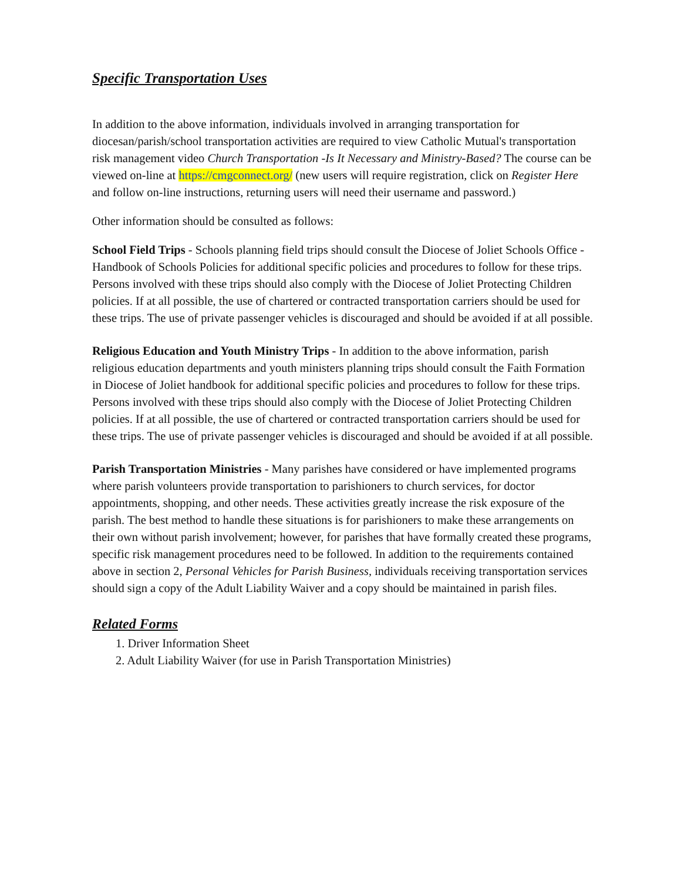Specific Transportation Uses
In addition to the above information, individuals involved in arranging transportation for diocesan/parish/school transportation activities are required to view Catholic Mutual's transportation risk management video Church Transportation -Is It Necessary and Ministry-Based? The course can be viewed on-line at https://cmgconnect.org/ (new users will require registration, click on Register Here and follow on-line instructions, returning users will need their username and password.)
Other information should be consulted as follows:
School Field Trips - Schools planning field trips should consult the Diocese of Joliet Schools Office - Handbook of Schools Policies for additional specific policies and procedures to follow for these trips. Persons involved with these trips should also comply with the Diocese of Joliet Protecting Children policies. If at all possible, the use of chartered or contracted transportation carriers should be used for these trips. The use of private passenger vehicles is discouraged and should be avoided if at all possible.
Religious Education and Youth Ministry Trips - In addition to the above information, parish religious education departments and youth ministers planning trips should consult the Faith Formation in Diocese of Joliet handbook for additional specific policies and procedures to follow for these trips. Persons involved with these trips should also comply with the Diocese of Joliet Protecting Children policies. If at all possible, the use of chartered or contracted transportation carriers should be used for these trips. The use of private passenger vehicles is discouraged and should be avoided if at all possible.
Parish Transportation Ministries - Many parishes have considered or have implemented programs where parish volunteers provide transportation to parishioners to church services, for doctor appointments, shopping, and other needs. These activities greatly increase the risk exposure of the parish. The best method to handle these situations is for parishioners to make these arrangements on their own without parish involvement; however, for parishes that have formally created these programs, specific risk management procedures need to be followed. In addition to the requirements contained above in section 2, Personal Vehicles for Parish Business, individuals receiving transportation services should sign a copy of the Adult Liability Waiver and a copy should be maintained in parish files.
Related Forms
1. Driver Information Sheet
2. Adult Liability Waiver (for use in Parish Transportation Ministries)